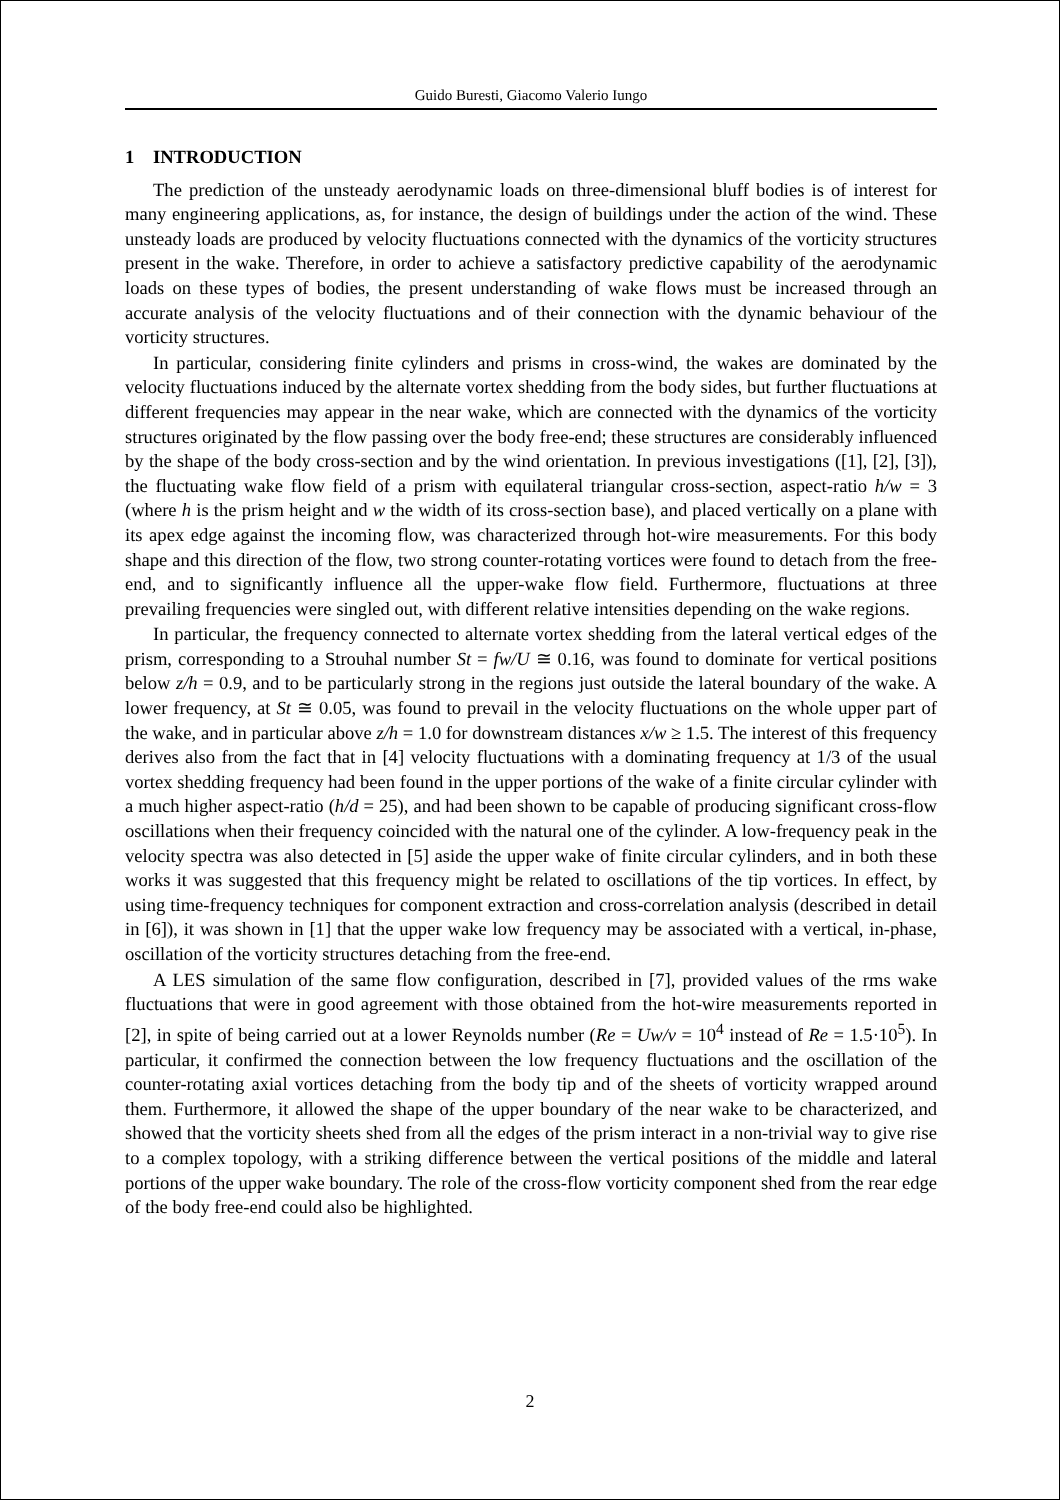Guido Buresti, Giacomo Valerio Iungo
1 INTRODUCTION
The prediction of the unsteady aerodynamic loads on three-dimensional bluff bodies is of interest for many engineering applications, as, for instance, the design of buildings under the action of the wind. These unsteady loads are produced by velocity fluctuations connected with the dynamics of the vorticity structures present in the wake. Therefore, in order to achieve a satisfactory predictive capability of the aerodynamic loads on these types of bodies, the present understanding of wake flows must be increased through an accurate analysis of the velocity fluctuations and of their connection with the dynamic behaviour of the vorticity structures.
In particular, considering finite cylinders and prisms in cross-wind, the wakes are dominated by the velocity fluctuations induced by the alternate vortex shedding from the body sides, but further fluctuations at different frequencies may appear in the near wake, which are connected with the dynamics of the vorticity structures originated by the flow passing over the body free-end; these structures are considerably influenced by the shape of the body cross-section and by the wind orientation. In previous investigations ([1], [2], [3]), the fluctuating wake flow field of a prism with equilateral triangular cross-section, aspect-ratio h/w = 3 (where h is the prism height and w the width of its cross-section base), and placed vertically on a plane with its apex edge against the incoming flow, was characterized through hot-wire measurements. For this body shape and this direction of the flow, two strong counter-rotating vortices were found to detach from the free-end, and to significantly influence all the upper-wake flow field. Furthermore, fluctuations at three prevailing frequencies were singled out, with different relative intensities depending on the wake regions.
In particular, the frequency connected to alternate vortex shedding from the lateral vertical edges of the prism, corresponding to a Strouhal number St = fw/U ≅ 0.16, was found to dominate for vertical positions below z/h = 0.9, and to be particularly strong in the regions just outside the lateral boundary of the wake. A lower frequency, at St ≅ 0.05, was found to prevail in the velocity fluctuations on the whole upper part of the wake, and in particular above z/h = 1.0 for downstream distances x/w ≥ 1.5. The interest of this frequency derives also from the fact that in [4] velocity fluctuations with a dominating frequency at 1/3 of the usual vortex shedding frequency had been found in the upper portions of the wake of a finite circular cylinder with a much higher aspect-ratio (h/d = 25), and had been shown to be capable of producing significant cross-flow oscillations when their frequency coincided with the natural one of the cylinder. A low-frequency peak in the velocity spectra was also detected in [5] aside the upper wake of finite circular cylinders, and in both these works it was suggested that this frequency might be related to oscillations of the tip vortices. In effect, by using time-frequency techniques for component extraction and cross-correlation analysis (described in detail in [6]), it was shown in [1] that the upper wake low frequency may be associated with a vertical, in-phase, oscillation of the vorticity structures detaching from the free-end.
A LES simulation of the same flow configuration, described in [7], provided values of the rms wake fluctuations that were in good agreement with those obtained from the hot-wire measurements reported in [2], in spite of being carried out at a lower Reynolds number (Re = Uw/ν = 10<sup>4</sup> instead of Re = 1.5·10<sup>5</sup>). In particular, it confirmed the connection between the low frequency fluctuations and the oscillation of the counter-rotating axial vortices detaching from the body tip and of the sheets of vorticity wrapped around them. Furthermore, it allowed the shape of the upper boundary of the near wake to be characterized, and showed that the vorticity sheets shed from all the edges of the prism interact in a non-trivial way to give rise to a complex topology, with a striking difference between the vertical positions of the middle and lateral portions of the upper wake boundary. The role of the cross-flow vorticity component shed from the rear edge of the body free-end could also be highlighted.
2